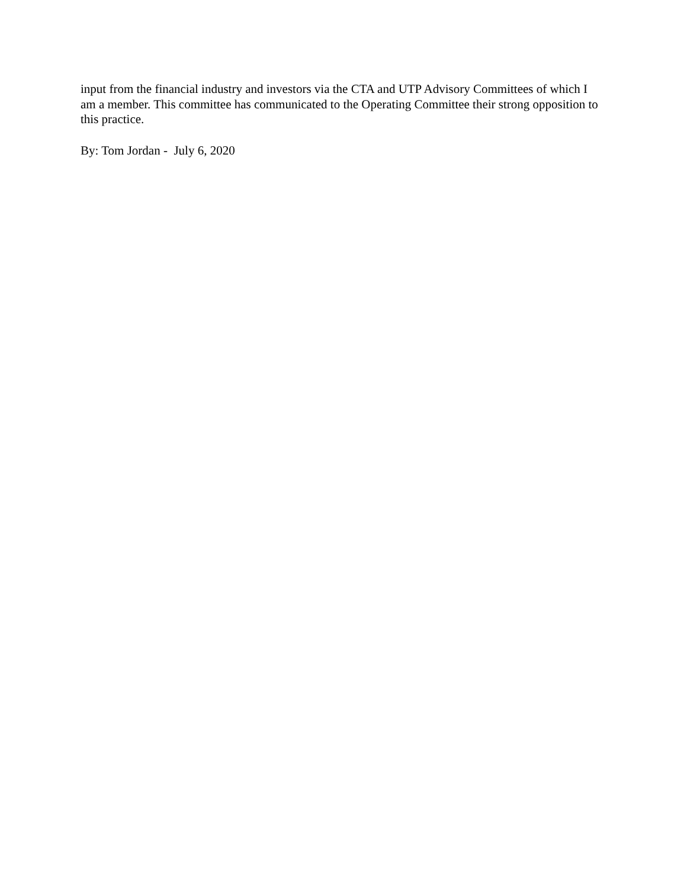input from the financial industry and investors via the CTA and UTP Advisory Committees of which I am a member. This committee has communicated to the Operating Committee their strong opposition to this practice.
By: Tom Jordan - July 6, 2020